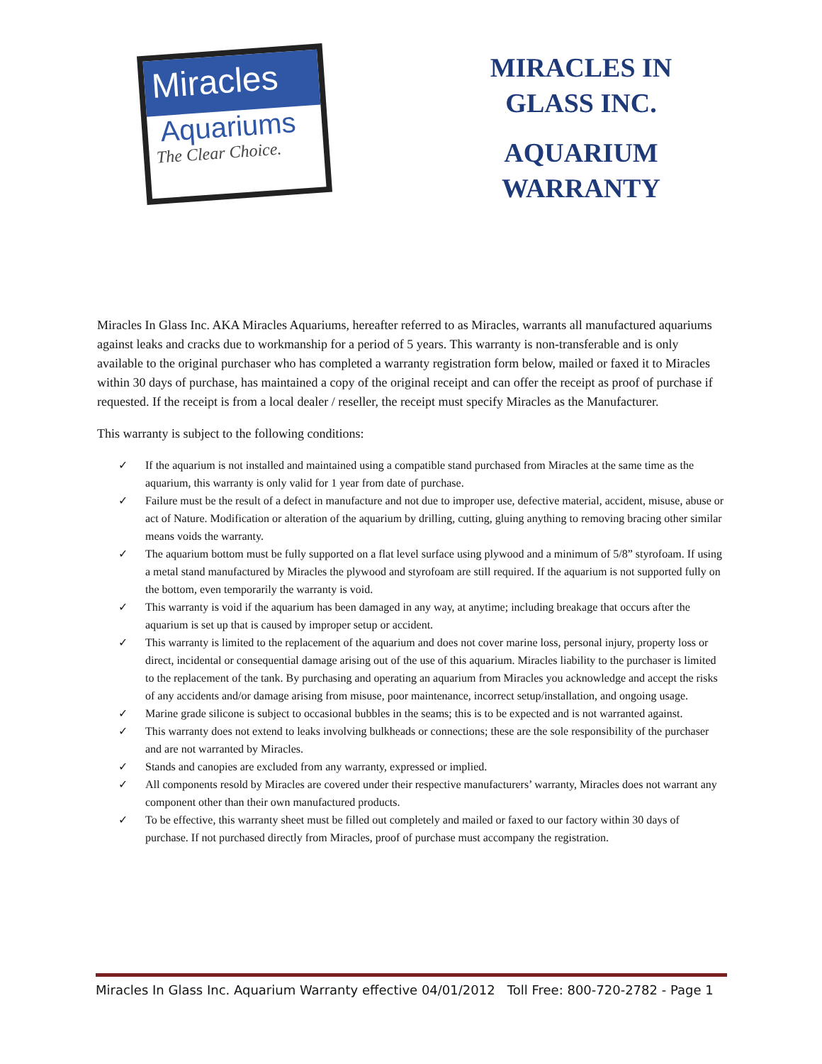Miracles
Aquariums
The Clear Choice.
MIRACLES IN GLASS INC.
AQUARIUM WARRANTY
Miracles In Glass Inc. AKA Miracles Aquariums, hereafter referred to as Miracles, warrants all manufactured aquariums against leaks and cracks due to workmanship for a period of 5 years. This warranty is non-transferable and is only available to the original purchaser who has completed a warranty registration form below, mailed or faxed it to Miracles within 30 days of purchase, has maintained a copy of the original receipt and can offer the receipt as proof of purchase if requested. If the receipt is from a local dealer / reseller, the receipt must specify Miracles as the Manufacturer.
This warranty is subject to the following conditions:
✓ If the aquarium is not installed and maintained using a compatible stand purchased from Miracles at the same time as the aquarium, this warranty is only valid for 1 year from date of purchase.
✓ Failure must be the result of a defect in manufacture and not due to improper use, defective material, accident, misuse, abuse or act of Nature. Modification or alteration of the aquarium by drilling, cutting, gluing anything to removing bracing other similar means voids the warranty.
✓ The aquarium bottom must be fully supported on a flat level surface using plywood and a minimum of 5/8” styrofoam. If using a metal stand manufactured by Miracles the plywood and styrofoam are still required. If the aquarium is not supported fully on the bottom, even temporarily the warranty is void.
✓ This warranty is void if the aquarium has been damaged in any way, at anytime; including breakage that occurs after the aquarium is set up that is caused by improper setup or accident.
✓ This warranty is limited to the replacement of the aquarium and does not cover marine loss, personal injury, property loss or direct, incidental or consequential damage arising out of the use of this aquarium. Miracles liability to the purchaser is limited to the replacement of the tank. By purchasing and operating an aquarium from Miracles you acknowledge and accept the risks of any accidents and/or damage arising from misuse, poor maintenance, incorrect setup/installation, and ongoing usage.
✓ Marine grade silicone is subject to occasional bubbles in the seams; this is to be expected and is not warranted against.
✓ This warranty does not extend to leaks involving bulkheads or connections; these are the sole responsibility of the purchaser and are not warranted by Miracles.
✓ Stands and canopies are excluded from any warranty, expressed or implied.
✓ All components resold by Miracles are covered under their respective manufacturers’ warranty, Miracles does not warrant any component other than their own manufactured products.
✓ To be effective, this warranty sheet must be filled out completely and mailed or faxed to our factory within 30 days of purchase. If not purchased directly from Miracles, proof of purchase must accompany the registration.
Miracles In Glass Inc. Aquarium Warranty effective 04/01/2012 Toll Free: 800-720-2782 - Page 1